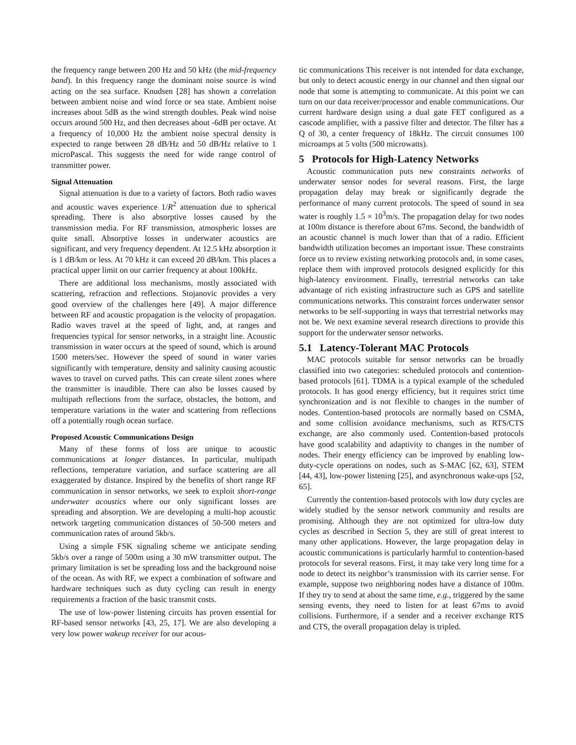the frequency range between 200 Hz and 50 kHz (the mid-frequency band). In this frequency range the dominant noise source is wind acting on the sea surface. Knudsen [28] has shown a correlation between ambient noise and wind force or sea state. Ambient noise increases about 5dB as the wind strength doubles. Peak wind noise occurs around 500 Hz, and then decreases about -6dB per octave. At a frequency of 10,000 Hz the ambient noise spectral density is expected to range between 28 dB/Hz and 50 dB/Hz relative to 1 microPascal. This suggests the need for wide range control of transmitter power.
Signal Attenuation
Signal attenuation is due to a variety of factors. Both radio waves and acoustic waves experience 1/R<sup>2</sup> attenuation due to spherical spreading. There is also absorptive losses caused by the transmission media. For RF transmission, atmospheric losses are quite small. Absorptive losses in underwater acoustics are significant, and very frequency dependent. At 12.5 kHz absorption it is 1 dB/km or less. At 70 kHz it can exceed 20 dB/km. This places a practical upper limit on our carrier frequency at about 100kHz.
There are additional loss mechanisms, mostly associated with scattering, refraction and reflections. Stojanovic provides a very good overview of the challenges here [49]. A major difference between RF and acoustic propagation is the velocity of propagation. Radio waves travel at the speed of light, and, at ranges and frequencies typical for sensor networks, in a straight line. Acoustic transmission in water occurs at the speed of sound, which is around 1500 meters/sec. However the speed of sound in water varies significantly with temperature, density and salinity causing acoustic waves to travel on curved paths. This can create silent zones where the transmitter is inaudible. There can also be losses caused by multipath reflections from the surface, obstacles, the bottom, and temperature variations in the water and scattering from reflections off a potentially rough ocean surface.
Proposed Acoustic Communications Design
Many of these forms of loss are unique to acoustic communications at longer distances. In particular, multipath reflections, temperature variation, and surface scattering are all exaggerated by distance. Inspired by the benefits of short range RF communication in sensor networks, we seek to exploit short-range underwater acoustics where our only significant losses are spreading and absorption. We are developing a multi-hop acoustic network targeting communication distances of 50-500 meters and communication rates of around 5kb/s.
Using a simple FSK signaling scheme we anticipate sending 5kb/s over a range of 500m using a 30 mW transmitter output. The primary limitation is set be spreading loss and the background noise of the ocean. As with RF, we expect a combination of software and hardware techniques such as duty cycling can result in energy requirements a fraction of the basic transmit costs.
The use of low-power listening circuits has proven essential for RF-based sensor networks [43, 25, 17]. We are also developing a very low power wakeup receiver for our acous-
tic communications This receiver is not intended for data exchange, but only to detect acoustic energy in our channel and then signal our node that some is attempting to communicate. At this point we can turn on our data receiver/processor and enable communications. Our current hardware design using a dual gate FET configured as a cascode amplifier, with a passive filter and detector. The filter has a Q of 30, a center frequency of 18kHz. The circuit consumes 100 microamps at 5 volts (500 microwatts).
5 Protocols for High-Latency Networks
Acoustic communication puts new constraints networks of underwater sensor nodes for several reasons. First, the large propagation delay may break or significantly degrade the performance of many current protocols. The speed of sound in sea water is roughly 1.5 × 10<sup>3</sup>m/s. The propagation delay for two nodes at 100m distance is therefore about 67ms. Second, the bandwidth of an acoustic channel is much lower than that of a radio. Efficient bandwidth utilization becomes an important issue. These constraints force us to review existing networking protocols and, in some cases, replace them with improved protocols designed explicitly for this high-latency environment. Finally, terrestrial networks can take advantage of rich existing infrastructure such as GPS and satellite communications networks. This constraint forces underwater sensor networks to be self-supporting in ways that terrestrial networks may not be. We next examine several research directions to provide this support for the underwater sensor networks.
5.1 Latency-Tolerant MAC Protocols
MAC protocols suitable for sensor networks can be broadly classified into two categories: scheduled protocols and contention-based protocols [61]. TDMA is a typical example of the scheduled protocols. It has good energy efficiency, but it requires strict time synchronization and is not flexible to changes in the number of nodes. Contention-based protocols are normally based on CSMA, and some collision avoidance mechanisms, such as RTS/CTS exchange, are also commonly used. Contention-based protocols have good scalability and adaptivity to changes in the number of nodes. Their energy efficiency can be improved by enabling low-duty-cycle operations on nodes, such as S-MAC [62, 63], STEM [44, 43], low-power listening [25], and asynchronous wake-ups [52, 65].
Currently the contention-based protocols with low duty cycles are widely studied by the sensor network community and results are promising. Although they are not optimized for ultra-low duty cycles as described in Section 5, they are still of great interest to many other applications. However, the large propagation delay in acoustic communications is particularly harmful to contention-based protocols for several reasons. First, it may take very long time for a node to detect its neighbor’s transmission with its carrier sense. For example, suppose two neighboring nodes have a distance of 100m. If they try to send at about the same time, e.g., triggered by the same sensing events, they need to listen for at least 67ms to avoid collisions. Furthermore, if a sender and a receiver exchange RTS and CTS, the overall propagation delay is tripled.